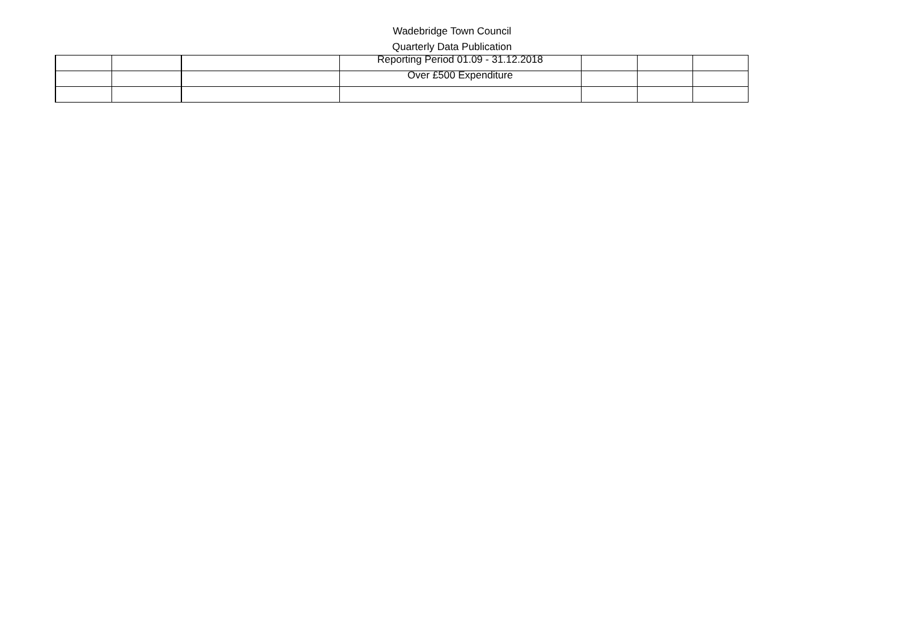Wadebridge Town Council
Quarterly Data Publication
| | | | Reporting Period 01.09 - 31.12.2018 | | | |
| | | | Over £500 Expenditure | | | |